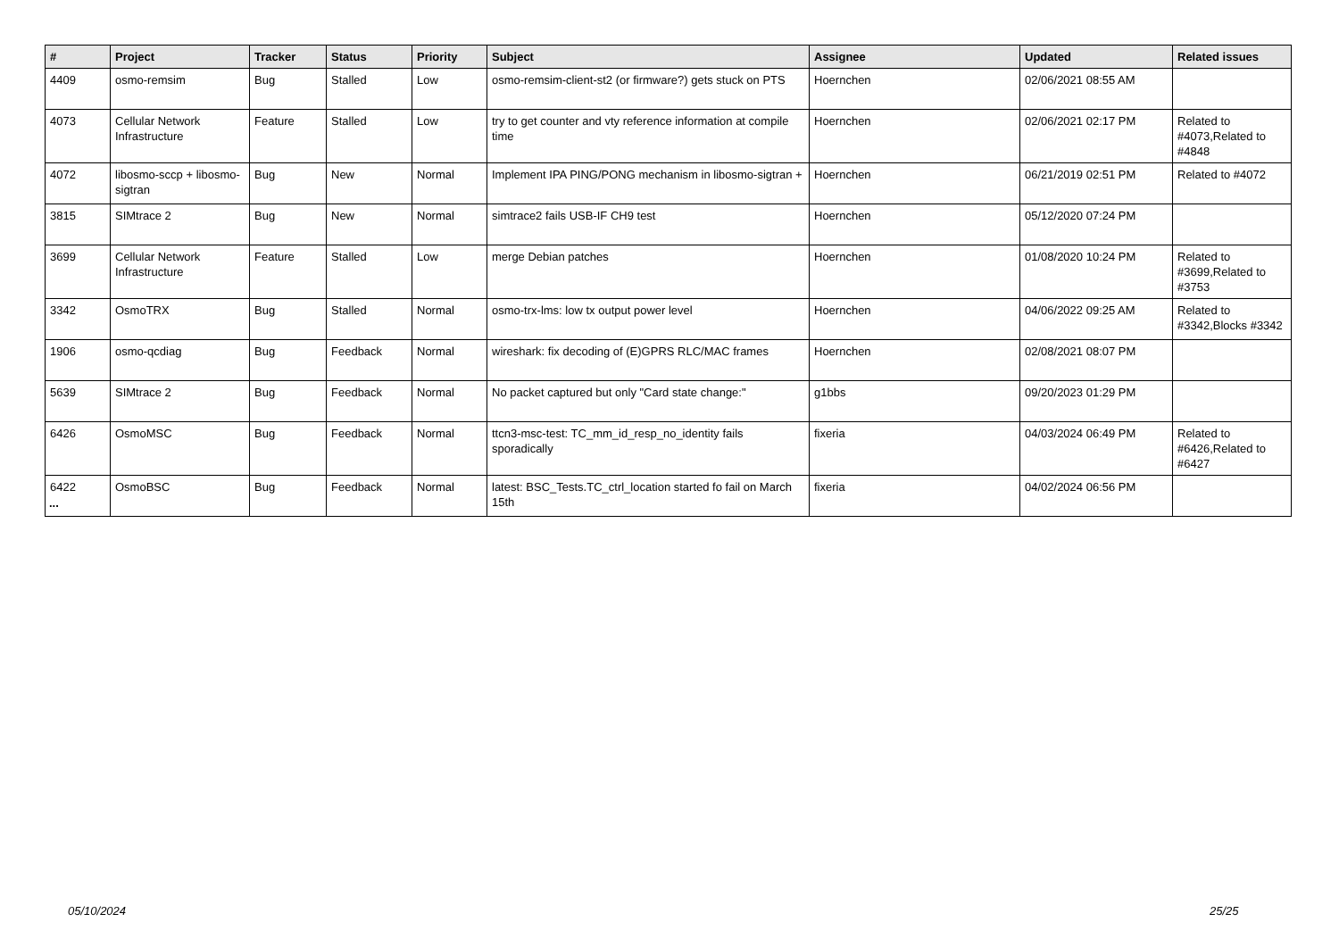| # | Project | Tracker | Status | Priority | Subject | Assignee | Updated | Related issues |
| --- | --- | --- | --- | --- | --- | --- | --- | --- |
| 4409 | osmo-remsim | Bug | Stalled | Low | osmo-remsim-client-st2 (or firmware?) gets stuck on PTS | Hoernchen | 02/06/2021 08:55 AM | |
| 4073 | Cellular Network Infrastructure | Feature | Stalled | Low | try to get counter and vty reference information at compile time | Hoernchen | 02/06/2021 02:17 PM | Related to #4073,Related to #4848 |
| 4072 | libosmo-sccp + libosmo-sigtran | Bug | New | Normal | Implement IPA PING/PONG mechanism in libosmo-sigtran + | Hoernchen | 06/21/2019 02:51 PM | Related to #4072 |
| 3815 | SIMtrace 2 | Bug | New | Normal | simtrace2 fails USB-IF CH9 test | Hoernchen | 05/12/2020 07:24 PM | |
| 3699 | Cellular Network Infrastructure | Feature | Stalled | Low | merge Debian patches | Hoernchen | 01/08/2020 10:24 PM | Related to #3699,Related to #3753 |
| 3342 | OsmoTRX | Bug | Stalled | Normal | osmo-trx-lms: low tx output power level | Hoernchen | 04/06/2022 09:25 AM | Related to #3342,Blocks #3342 |
| 1906 | osmo-qcdiag | Bug | Feedback | Normal | wireshark: fix decoding of (E)GPRS RLC/MAC frames | Hoernchen | 02/08/2021 08:07 PM | |
| 5639 | SIMtrace 2 | Bug | Feedback | Normal | No packet captured but only "Card state change:" | g1bbs | 09/20/2023 01:29 PM | |
| 6426 | OsmoMSC | Bug | Feedback | Normal | ttcn3-msc-test: TC_mm_id_resp_no_identity fails sporadically | fixeria | 04/03/2024 06:49 PM | Related to #6426,Related to #6427 |
| 6422 | OsmoBSC | Bug | Feedback | Normal | latest: BSC_Tests.TC_ctrl_location started fo fail on March 15th | fixeria | 04/02/2024 06:56 PM | |
...
05/10/2024 25/25